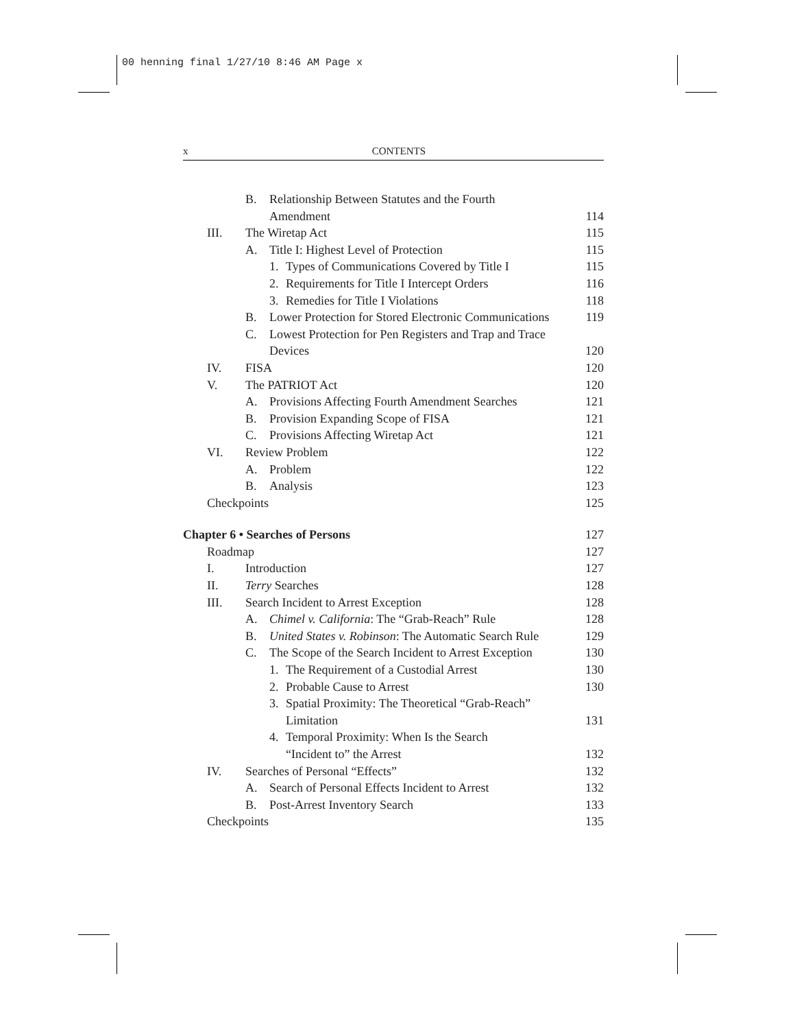00 henning final 1/27/10 8:46 AM Page x
x CONTENTS
B. Relationship Between Statutes and the Fourth
Amendment 114
III. The Wiretap Act 115
A. Title I: Highest Level of Protection
115
1. Types of Communications Covered by Title I
115
2. Requirements for Title I Intercept Orders
116
3. Remedies for Title I Violations
118
B. Lower Protection for Stored Electronic Communications
119
C. Lowest Protection for Pen Registers and Trap and Trace
Devices 120
IV. FISA 120
V. The PATRIOT Act 120
A. Provisions Affecting Fourth Amendment Searches
121
B. Provision Expanding Scope of FISA
121
C. Provisions Affecting Wiretap Act
121
VI. Review Problem 122
A. Problem 122
B. Analysis 123
Checkpoints 125
Chapter 6 • Searches of Persons
127
Roadmap 127
I. Introduction 127
II. Terry Searches 128
III. Search Incident to Arrest Exception
128
A. Chimel v. California: The “Grab-Reach” Rule
128
B. United States v. Robinson: The Automatic Search Rule
129
C. The Scope of the Search Incident to Arrest Exception
130
1. The Requirement of a Custodial Arrest
130
2. Probable Cause to Arrest 130
3. Spatial Proximity: The Theoretical “Grab-Reach”
Limitation 131
4. Temporal Proximity: When Is the Search
“Incident to” the Arrest 132
IV. Searches of Personal “Effects”
132
A. Search of Personal Effects Incident to Arrest
132
B. Post-Arrest Inventory Search
133
Checkpoints 135